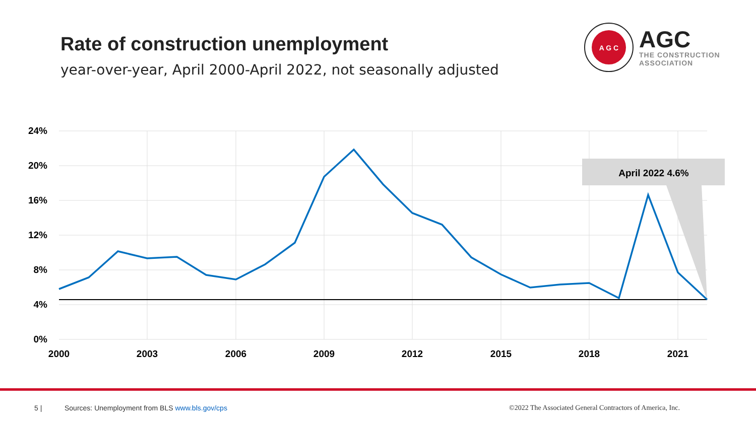Rate of construction unemployment
year-over-year, April 2000-April 2022, not seasonally adjusted
A G C
AGC
THE CONSTRUCTION
ASSOCIATION
24%
20%
16%
12%
8%
4%
0%
2000
2003
2006
2009
2012
2015
2018
2021
April 2022 4.6%
5 |
Sources: Unemployment from BLS www.bls.gov/cps
©2022 The Associated General Contractors of America, Inc.